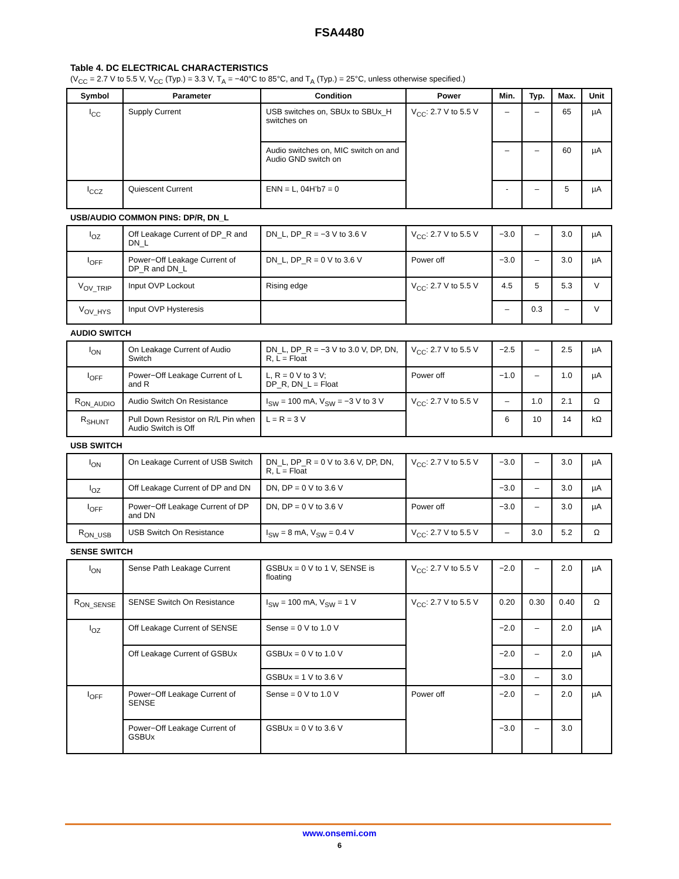FSA4480
Table 4. DC ELECTRICAL CHARACTERISTICS
(V<sub>CC</sub> = 2.7 V to 5.5 V, V<sub>CC</sub> (Typ.) = 3.3 V, T<sub>A</sub> = −40°C to 85°C, and T<sub>A</sub> (Typ.) = 25°C, unless otherwise specified.)
| Symbol | Parameter | Condition | Power | Min. | Typ. | Max. | Unit |
| --- | --- | --- | --- | --- | --- | --- | --- |
| I<sub>CC</sub> | Supply Current | USB switches on, SBUx to SBUx_H switches on | V<sub>CC</sub>: 2.7 V to 5.5 V | – | – | 65 | µA |
| | | Audio switches on, MIC switch on and Audio GND switch on | | – | – | 60 | µA |
| I<sub>CCZ</sub> | Quiescent Current | ENN = L, 04H’b7 = 0 | | - | – | 5 | µA |
USB/AUDIO COMMON PINS: DP/R, DN_L
| I<sub>OZ</sub> | Off Leakage Current of DP_R and DN_L | DN_L, DP_R = −3 V to 3.6 V | V<sub>CC</sub>: 2.7 V to 5.5 V | −3.0 | – | 3.0 | µA |
| I<sub>OFF</sub> | Power−Off Leakage Current of DP_R and DN_L | DN_L, DP_R = 0 V to 3.6 V | Power off | −3.0 | – | 3.0 | µA |
| V<sub>OV_TRIP</sub> | Input OVP Lockout | Rising edge | V<sub>CC</sub>: 2.7 V to 5.5 V | 4.5 | 5 | 5.3 | V |
| V<sub>OV_HYS</sub> | Input OVP Hysteresis | | | – | 0.3 | – | V |
AUDIO SWITCH
| I<sub>ON</sub> | On Leakage Current of Audio Switch | DN_L, DP_R = −3 V to 3.0 V, DP, DN, R, L = Float | V<sub>CC</sub>: 2.7 V to 5.5 V | −2.5 | – | 2.5 | µA |
| I<sub>OFF</sub> | Power−Off Leakage Current of L and R | L, R = 0 V to 3 V; DP_R, DN_L = Float | Power off | −1.0 | – | 1.0 | µA |
| R<sub>ON_AUDIO</sub> | Audio Switch On Resistance | I<sub>SW</sub> = 100 mA, V<sub>SW</sub> = −3 V to 3 V | V<sub>CC</sub>: 2.7 V to 5.5 V | – | 1.0 | 2.1 | Ω |
| R<sub>SHUNT</sub> | Pull Down Resistor on R/L Pin when Audio Switch is Off | L = R = 3 V | | 6 | 10 | 14 | kΩ |
USB SWITCH
| I<sub>ON</sub> | On Leakage Current of USB Switch | DN_L, DP_R = 0 V to 3.6 V, DP, DN, R, L = Float | V<sub>CC</sub>: 2.7 V to 5.5 V | −3.0 | – | 3.0 | µA |
| I<sub>OZ</sub> | Off Leakage Current of DP and DN | DN, DP = 0 V to 3.6 V | | −3.0 | – | 3.0 | µA |
| I<sub>OFF</sub> | Power−Off Leakage Current of DP and DN | DN, DP = 0 V to 3.6 V | Power off | −3.0 | – | 3.0 | µA |
| R<sub>ON_USB</sub> | USB Switch On Resistance | I<sub>SW</sub> = 8 mA, V<sub>SW</sub> = 0.4 V | V<sub>CC</sub>: 2.7 V to 5.5 V | – | 3.0 | 5.2 | Ω |
SENSE SWITCH
| I<sub>ON</sub> | Sense Path Leakage Current | GSBUx = 0 V to 1 V, SENSE is floating | V<sub>CC</sub>: 2.7 V to 5.5 V | −2.0 | – | 2.0 | µA |
| R<sub>ON_SENSE</sub> | SENSE Switch On Resistance | I<sub>SW</sub> = 100 mA, V<sub>SW</sub> = 1 V | V<sub>CC</sub>: 2.7 V to 5.5 V | 0.20 | 0.30 | 0.40 | Ω |
| I<sub>OZ</sub> | Off Leakage Current of SENSE | Sense = 0 V to 1.0 V | | −2.0 | – | 2.0 | µA |
| | Off Leakage Current of GSBUx | GSBUx = 0 V to 1.0 V | | −2.0 | – | 2.0 | µA |
| | | GSBUx = 1 V to 3.6 V | | −3.0 | – | 3.0 | |
| I<sub>OFF</sub> | Power−Off Leakage Current of SENSE | Sense = 0 V to 1.0 V | Power off | −2.0 | – | 2.0 | µA |
| | Power−Off Leakage Current of GSBUx | GSBUx = 0 V to 3.6 V | | −3.0 | – | 3.0 | |
www.onsemi.com
6